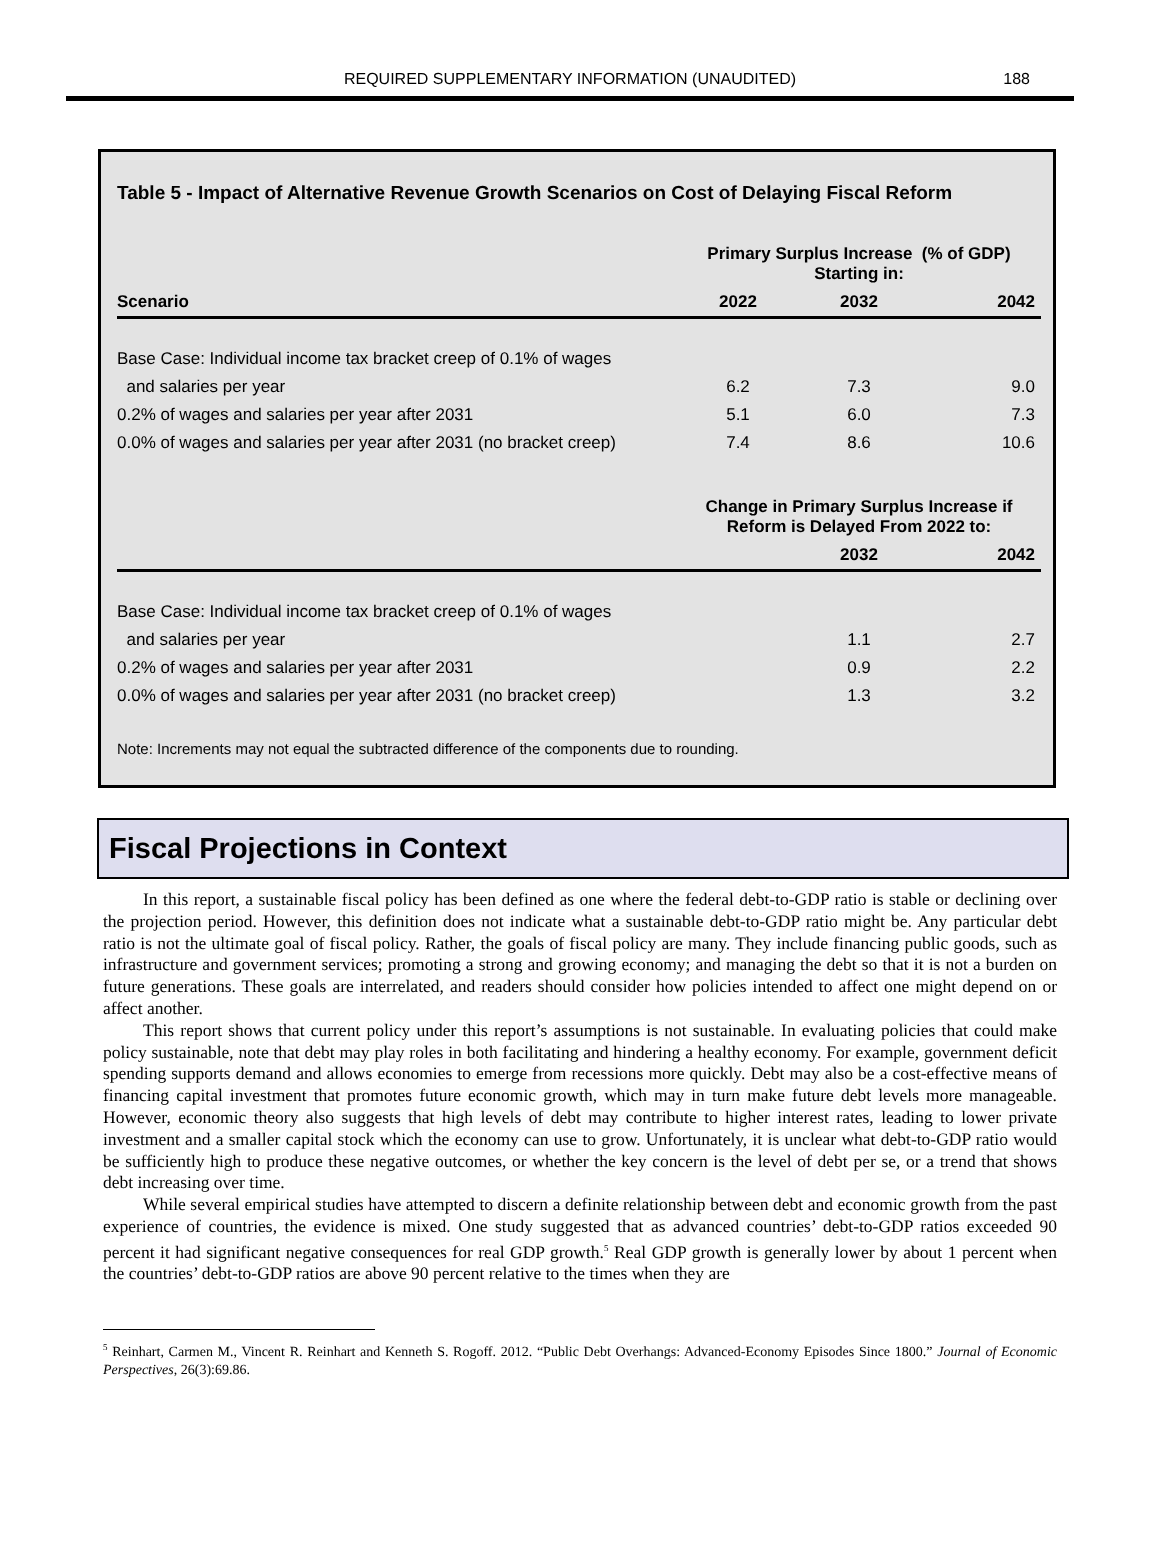REQUIRED SUPPLEMENTARY INFORMATION (UNAUDITED)
188
Table 5 - Impact of Alternative Revenue Growth Scenarios on Cost of Delaying Fiscal Reform
| | Primary Surplus Increase (% of GDP) Starting in: | | |
| --- | --- | --- | --- |
| Scenario | 2022 | 2032 | 2042 |
| Base Case: Individual income tax bracket creep of 0.1% of wages | | | |
| and salaries per year | 6.2 | 7.3 | 9.0 |
| 0.2% of wages and salaries per year after 2031 | 5.1 | 6.0 | 7.3 |
| 0.0% of wages and salaries per year after 2031 (no bracket creep) | 7.4 | 8.6 | 10.6 |
| | Change in Primary Surplus Increase if Reform is Delayed From 2022 to: | | |
| | | 2032 | 2042 |
| Base Case: Individual income tax bracket creep of 0.1% of wages | | | |
| and salaries per year | | 1.1 | 2.7 |
| 0.2% of wages and salaries per year after 2031 | | 0.9 | 2.2 |
| 0.0% of wages and salaries per year after 2031 (no bracket creep) | | 1.3 | 3.2 |
Note: Increments may not equal the subtracted difference of the components due to rounding.
Fiscal Projections in Context
In this report, a sustainable fiscal policy has been defined as one where the federal debt-to-GDP ratio is stable or declining over the projection period. However, this definition does not indicate what a sustainable debt-to-GDP ratio might be. Any particular debt ratio is not the ultimate goal of fiscal policy. Rather, the goals of fiscal policy are many. They include financing public goods, such as infrastructure and government services; promoting a strong and growing economy; and managing the debt so that it is not a burden on future generations. These goals are interrelated, and readers should consider how policies intended to affect one might depend on or affect another.
This report shows that current policy under this report’s assumptions is not sustainable. In evaluating policies that could make policy sustainable, note that debt may play roles in both facilitating and hindering a healthy economy. For example, government deficit spending supports demand and allows economies to emerge from recessions more quickly. Debt may also be a cost-effective means of financing capital investment that promotes future economic growth, which may in turn make future debt levels more manageable. However, economic theory also suggests that high levels of debt may contribute to higher interest rates, leading to lower private investment and a smaller capital stock which the economy can use to grow. Unfortunately, it is unclear what debt-to-GDP ratio would be sufficiently high to produce these negative outcomes, or whether the key concern is the level of debt per se, or a trend that shows debt increasing over time.
While several empirical studies have attempted to discern a definite relationship between debt and economic growth from the past experience of countries, the evidence is mixed. One study suggested that as advanced countries’ debt-to-GDP ratios exceeded 90 percent it had significant negative consequences for real GDP growth.<sup>5</sup> Real GDP growth is generally lower by about 1 percent when the countries’ debt-to-GDP ratios are above 90 percent relative to the times when they are
<sup>5</sup> Reinhart, Carmen M., Vincent R. Reinhart and Kenneth S. Rogoff. 2012. “Public Debt Overhangs: Advanced-Economy Episodes Since 1800.” Journal of Economic Perspectives, 26(3):69.86.